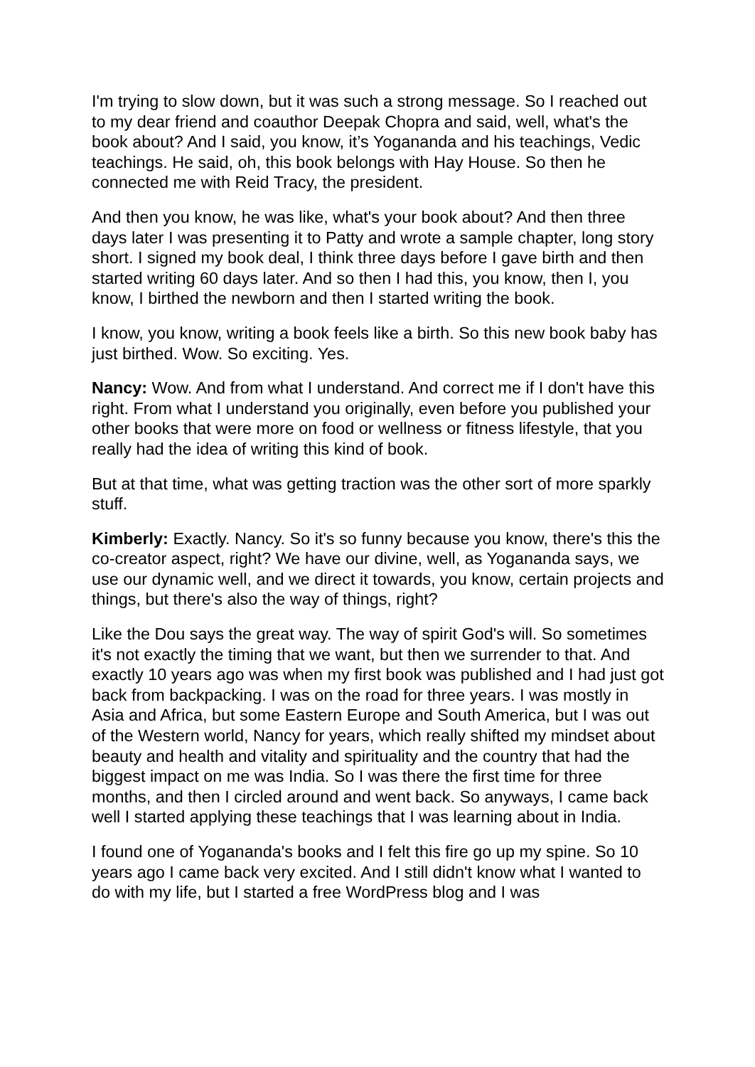I'm trying to slow down, but it was such a strong message. So I reached out to my dear friend and coauthor Deepak Chopra and said, well, what's the book about? And I said, you know, it’s Yogananda and his teachings, Vedic teachings. He said, oh, this book belongs with Hay House. So then he connected me with Reid Tracy, the president.
And then you know, he was like, what's your book about? And then three days later I was presenting it to Patty and wrote a sample chapter, long story short. I signed my book deal, I think three days before I gave birth and then started writing 60 days later. And so then I had this, you know, then I, you know, I birthed the newborn and then I started writing the book.
I know, you know, writing a book feels like a birth. So this new book baby has just birthed. Wow. So exciting. Yes.
Nancy: Wow. And from what I understand. And correct me if I don't have this right. From what I understand you originally, even before you published your other books that were more on food or wellness or fitness lifestyle, that you really had the idea of writing this kind of book.
But at that time, what was getting traction was the other sort of more sparkly stuff.
Kimberly: Exactly. Nancy. So it's so funny because you know, there's this the co-creator aspect, right? We have our divine, well, as Yogananda says, we use our dynamic well, and we direct it towards, you know, certain projects and things, but there's also the way of things, right?
Like the Dou says the great way. The way of spirit God's will. So sometimes it's not exactly the timing that we want, but then we surrender to that. And exactly 10 years ago was when my first book was published and I had just got back from backpacking. I was on the road for three years. I was mostly in Asia and Africa, but some Eastern Europe and South America, but I was out of the Western world, Nancy for years, which really shifted my mindset about beauty and health and vitality and spirituality and the country that had the biggest impact on me was India. So I was there the first time for three months, and then I circled around and went back. So anyways, I came back well I started applying these teachings that I was learning about in India.
I found one of Yogananda's books and I felt this fire go up my spine. So 10 years ago I came back very excited. And I still didn't know what I wanted to do with my life, but I started a free WordPress blog and I was